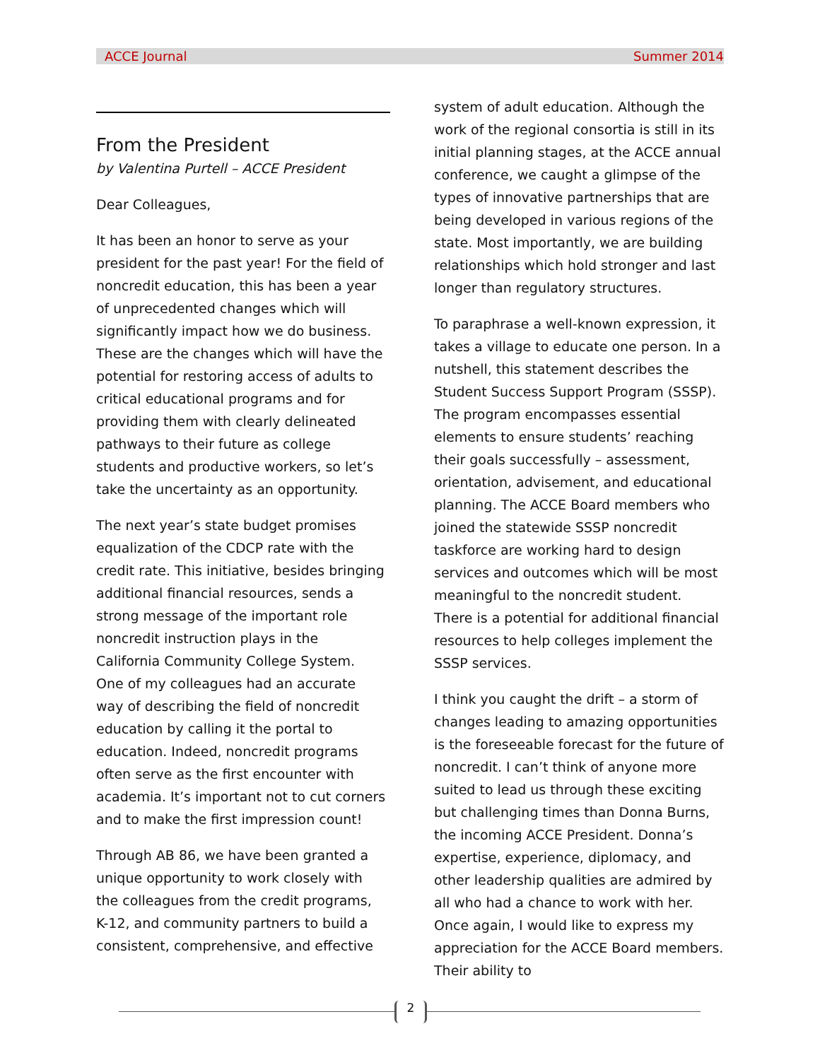ACCE Journal Summer 2014
From the President
by Valentina Purtell – ACCE President
Dear Colleagues,
It has been an honor to serve as your president for the past year! For the field of noncredit education, this has been a year of unprecedented changes which will significantly impact how we do business. These are the changes which will have the potential for restoring access of adults to critical educational programs and for providing them with clearly delineated pathways to their future as college students and productive workers, so let’s take the uncertainty as an opportunity.
The next year’s state budget promises equalization of the CDCP rate with the credit rate. This initiative, besides bringing additional financial resources, sends a strong message of the important role noncredit instruction plays in the California Community College System. One of my colleagues had an accurate way of describing the field of noncredit education by calling it the portal to education. Indeed, noncredit programs often serve as the first encounter with academia. It’s important not to cut corners and to make the first impression count!
Through AB 86, we have been granted a unique opportunity to work closely with the colleagues from the credit programs, K-12, and community partners to build a consistent, comprehensive, and effective
system of adult education. Although the work of the regional consortia is still in its initial planning stages, at the ACCE annual conference, we caught a glimpse of the types of innovative partnerships that are being developed in various regions of the state. Most importantly, we are building relationships which hold stronger and last longer than regulatory structures.
To paraphrase a well-known expression, it takes a village to educate one person. In a nutshell, this statement describes the Student Success Support Program (SSSP). The program encompasses essential elements to ensure students’ reaching their goals successfully – assessment, orientation, advisement, and educational planning. The ACCE Board members who joined the statewide SSSP noncredit taskforce are working hard to design services and outcomes which will be most meaningful to the noncredit student. There is a potential for additional financial resources to help colleges implement the SSSP services.
I think you caught the drift – a storm of changes leading to amazing opportunities is the foreseeable forecast for the future of noncredit. I can’t think of anyone more suited to lead us through these exciting but challenging times than Donna Burns, the incoming ACCE President. Donna’s expertise, experience, diplomacy, and other leadership qualities are admired by all who had a chance to work with her. Once again, I would like to express my appreciation for the ACCE Board members. Their ability to
2